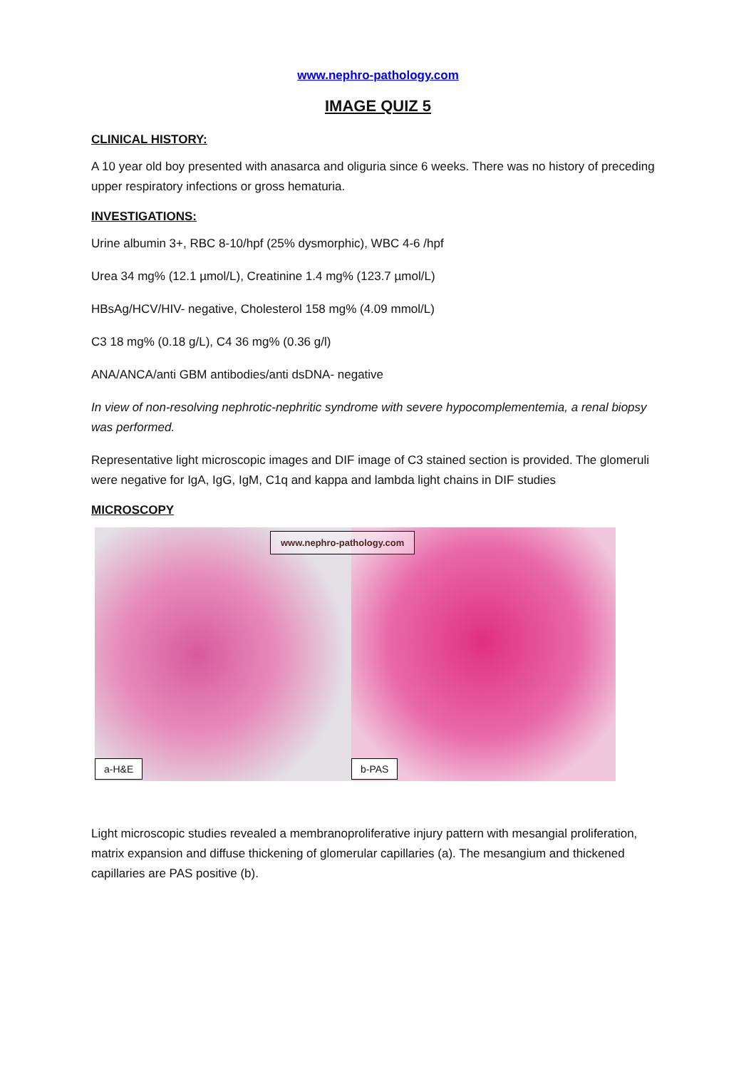www.nephro-pathology.com
IMAGE QUIZ 5
CLINICAL HISTORY:
A 10 year old boy presented with anasarca and oliguria since 6 weeks. There was no history of preceding upper respiratory infections or gross hematuria.
INVESTIGATIONS:
Urine albumin 3+, RBC 8-10/hpf (25% dysmorphic), WBC 4-6 /hpf
Urea 34 mg% (12.1 µmol/L), Creatinine 1.4 mg% (123.7 µmol/L)
HBsAg/HCV/HIV- negative, Cholesterol 158 mg% (4.09 mmol/L)
C3 18 mg% (0.18 g/L), C4 36 mg% (0.36 g/l)
ANA/ANCA/anti GBM antibodies/anti dsDNA- negative
In view of non-resolving nephrotic-nephritic syndrome with severe hypocomplementemia, a renal biopsy was performed.
Representative light microscopic images and DIF image of C3 stained section is provided. The glomeruli were negative for IgA, IgG, IgM, C1q and kappa and lambda light chains in DIF studies
MICROSCOPY
a-H&E
b-PAS
www.nephro-pathology.com
Light microscopic studies revealed a membranoproliferative injury pattern with mesangial proliferation, matrix expansion and diffuse thickening of glomerular capillaries (a). The mesangium and thickened capillaries are PAS positive (b).